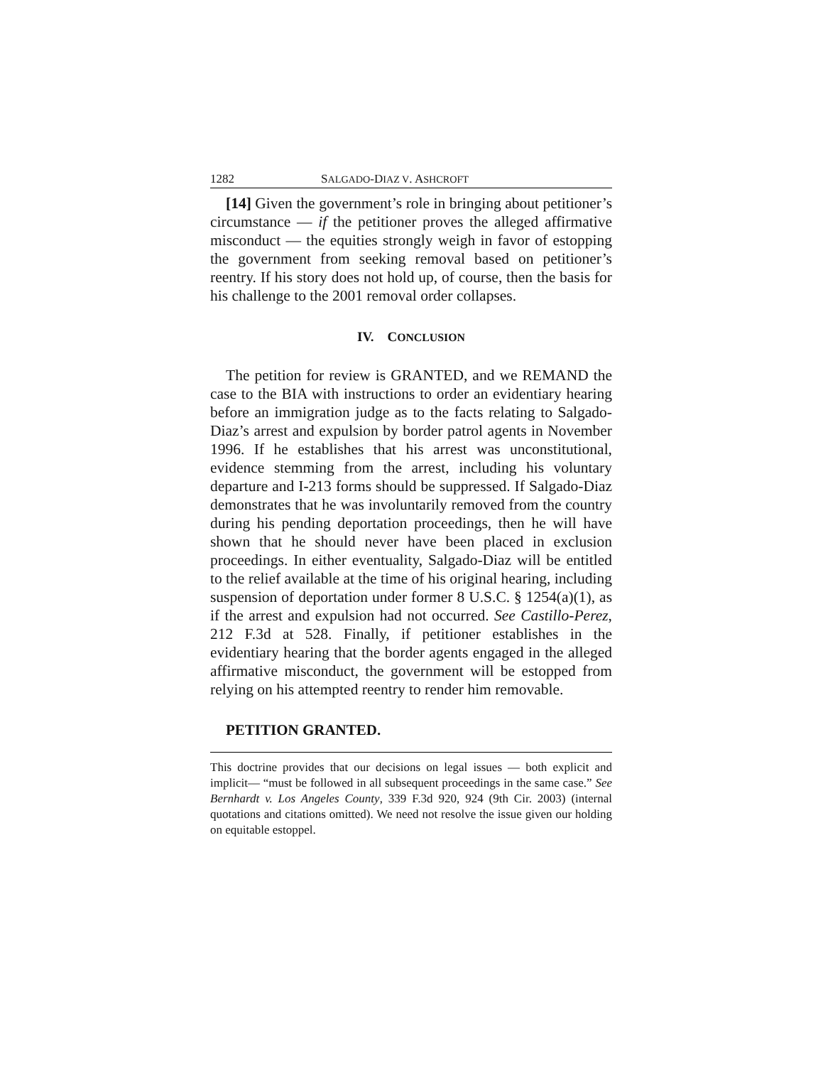1282 SALGADO-DIAZ V. ASHCROFT
[14] Given the government’s role in bringing about petitioner’s circumstance — if the petitioner proves the alleged affirmative misconduct — the equities strongly weigh in favor of estopping the government from seeking removal based on petitioner’s reentry. If his story does not hold up, of course, then the basis for his challenge to the 2001 removal order collapses.
IV. CONCLUSION
The petition for review is GRANTED, and we REMAND the case to the BIA with instructions to order an evidentiary hearing before an immigration judge as to the facts relating to Salgado-Diaz’s arrest and expulsion by border patrol agents in November 1996. If he establishes that his arrest was unconstitutional, evidence stemming from the arrest, including his voluntary departure and I-213 forms should be suppressed. If Salgado-Diaz demonstrates that he was involuntarily removed from the country during his pending deportation proceedings, then he will have shown that he should never have been placed in exclusion proceedings. In either eventuality, Salgado-Diaz will be entitled to the relief available at the time of his original hearing, including suspension of deportation under former 8 U.S.C. § 1254(a)(1), as if the arrest and expulsion had not occurred. See Castillo-Perez, 212 F.3d at 528. Finally, if petitioner establishes in the evidentiary hearing that the border agents engaged in the alleged affirmative misconduct, the government will be estopped from relying on his attempted reentry to render him removable.
PETITION GRANTED.
This doctrine provides that our decisions on legal issues — both explicit and implicit— “must be followed in all subsequent proceedings in the same case.” See Bernhardt v. Los Angeles County, 339 F.3d 920, 924 (9th Cir. 2003) (internal quotations and citations omitted). We need not resolve the issue given our holding on equitable estoppel.